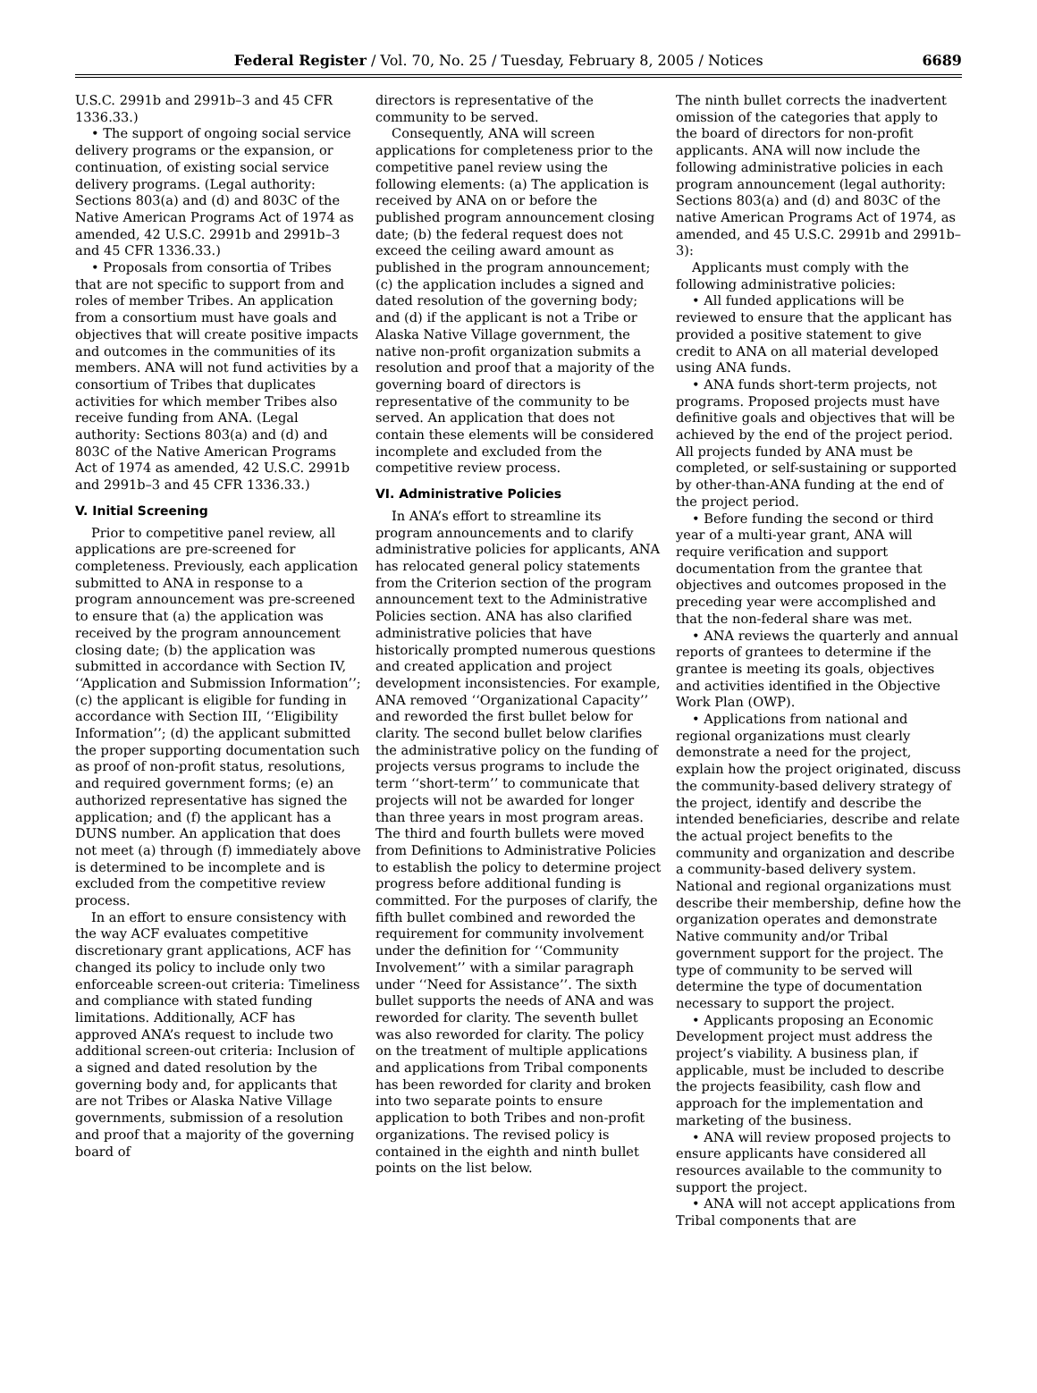Federal Register / Vol. 70, No. 25 / Tuesday, February 8, 2005 / Notices 6689
U.S.C. 2991b and 2991b–3 and 45 CFR 1336.33.)
• The support of ongoing social service delivery programs or the expansion, or continuation, of existing social service delivery programs. (Legal authority: Sections 803(a) and (d) and 803C of the Native American Programs Act of 1974 as amended, 42 U.S.C. 2991b and 2991b–3 and 45 CFR 1336.33.)
• Proposals from consortia of Tribes that are not specific to support from and roles of member Tribes. An application from a consortium must have goals and objectives that will create positive impacts and outcomes in the communities of its members. ANA will not fund activities by a consortium of Tribes that duplicates activities for which member Tribes also receive funding from ANA. (Legal authority: Sections 803(a) and (d) and 803C of the Native American Programs Act of 1974 as amended, 42 U.S.C. 2991b and 2991b–3 and 45 CFR 1336.33.)
V. Initial Screening
Prior to competitive panel review, all applications are pre-screened for completeness. Previously, each application submitted to ANA in response to a program announcement was pre-screened to ensure that (a) the application was received by the program announcement closing date; (b) the application was submitted in accordance with Section IV, ‘‘Application and Submission Information’’; (c) the applicant is eligible for funding in accordance with Section III, ‘‘Eligibility Information’’; (d) the applicant submitted the proper supporting documentation such as proof of non-profit status, resolutions, and required government forms; (e) an authorized representative has signed the application; and (f) the applicant has a DUNS number. An application that does not meet (a) through (f) immediately above is determined to be incomplete and is excluded from the competitive review process.
In an effort to ensure consistency with the way ACF evaluates competitive discretionary grant applications, ACF has changed its policy to include only two enforceable screen-out criteria: Timeliness and compliance with stated funding limitations. Additionally, ACF has approved ANA’s request to include two additional screen-out criteria: Inclusion of a signed and dated resolution by the governing body and, for applicants that are not Tribes or Alaska Native Village governments, submission of a resolution and proof that a majority of the governing board of
directors is representative of the community to be served.
Consequently, ANA will screen applications for completeness prior to the competitive panel review using the following elements: (a) The application is received by ANA on or before the published program announcement closing date; (b) the federal request does not exceed the ceiling award amount as published in the program announcement; (c) the application includes a signed and dated resolution of the governing body; and (d) if the applicant is not a Tribe or Alaska Native Village government, the native non-profit organization submits a resolution and proof that a majority of the governing board of directors is representative of the community to be served. An application that does not contain these elements will be considered incomplete and excluded from the competitive review process.
VI. Administrative Policies
In ANA’s effort to streamline its program announcements and to clarify administrative policies for applicants, ANA has relocated general policy statements from the Criterion section of the program announcement text to the Administrative Policies section. ANA has also clarified administrative policies that have historically prompted numerous questions and created application and project development inconsistencies. For example, ANA removed ‘‘Organizational Capacity’’ and reworded the first bullet below for clarity. The second bullet below clarifies the administrative policy on the funding of projects versus programs to include the term ‘‘short-term’’ to communicate that projects will not be awarded for longer than three years in most program areas. The third and fourth bullets were moved from Definitions to Administrative Policies to establish the policy to determine project progress before additional funding is committed. For the purposes of clarify, the fifth bullet combined and reworded the requirement for community involvement under the definition for ‘‘Community Involvement’’ with a similar paragraph under ‘‘Need for Assistance’’. The sixth bullet supports the needs of ANA and was reworded for clarity. The seventh bullet was also reworded for clarity. The policy on the treatment of multiple applications and applications from Tribal components has been reworded for clarity and broken into two separate points to ensure application to both Tribes and non-profit organizations. The revised policy is contained in the eighth and ninth bullet points on the list below.
The ninth bullet corrects the inadvertent omission of the categories that apply to the board of directors for non-profit applicants. ANA will now include the following administrative policies in each program announcement (legal authority: Sections 803(a) and (d) and 803C of the native American Programs Act of 1974, as amended, and 45 U.S.C. 2991b and 2991b–3):
Applicants must comply with the following administrative policies:
• All funded applications will be reviewed to ensure that the applicant has provided a positive statement to give credit to ANA on all material developed using ANA funds.
• ANA funds short-term projects, not programs. Proposed projects must have definitive goals and objectives that will be achieved by the end of the project period. All projects funded by ANA must be completed, or self-sustaining or supported by other-than-ANA funding at the end of the project period.
• Before funding the second or third year of a multi-year grant, ANA will require verification and support documentation from the grantee that objectives and outcomes proposed in the preceding year were accomplished and that the non-federal share was met.
• ANA reviews the quarterly and annual reports of grantees to determine if the grantee is meeting its goals, objectives and activities identified in the Objective Work Plan (OWP).
• Applications from national and regional organizations must clearly demonstrate a need for the project, explain how the project originated, discuss the community-based delivery strategy of the project, identify and describe the intended beneficiaries, describe and relate the actual project benefits to the community and organization and describe a community-based delivery system. National and regional organizations must describe their membership, define how the organization operates and demonstrate Native community and/or Tribal government support for the project. The type of community to be served will determine the type of documentation necessary to support the project.
• Applicants proposing an Economic Development project must address the project’s viability. A business plan, if applicable, must be included to describe the projects feasibility, cash flow and approach for the implementation and marketing of the business.
• ANA will review proposed projects to ensure applicants have considered all resources available to the community to support the project.
• ANA will not accept applications from Tribal components that are